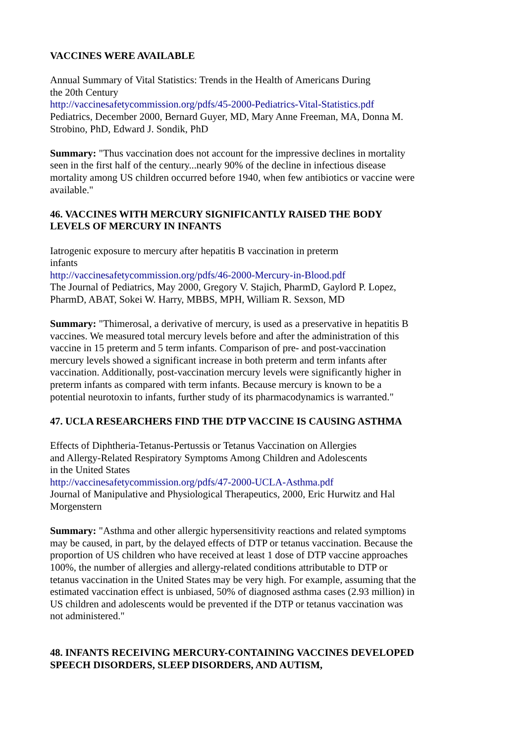VACCINES WERE AVAILABLE
Annual Summary of Vital Statistics: Trends in the Health of Americans During
the 20th Century
http://vaccinesafetycommission.org/pdfs/45-2000-Pediatrics-Vital-Statistics.pdf
Pediatrics, December 2000, Bernard Guyer, MD, Mary Anne Freeman, MA, Donna M. Strobino, PhD, Edward J. Sondik, PhD
Summary: "Thus vaccination does not account for the impressive declines in mortality seen in the first half of the century...nearly 90% of the decline in infectious disease mortality among US children occurred before 1940, when few antibiotics or vaccine were available."
46. VACCINES WITH MERCURY SIGNIFICANTLY RAISED THE BODY LEVELS OF MERCURY IN INFANTS
Iatrogenic exposure to mercury after hepatitis B vaccination in preterm
infants
http://vaccinesafetycommission.org/pdfs/46-2000-Mercury-in-Blood.pdf
The Journal of Pediatrics, May 2000, Gregory V. Stajich, PharmD, Gaylord P. Lopez, PharmD, ABAT, Sokei W. Harry, MBBS, MPH, William R. Sexson, MD
Summary: "Thimerosal, a derivative of mercury, is used as a preservative in hepatitis B vaccines. We measured total mercury levels before and after the administration of this vaccine in 15 preterm and 5 term infants. Comparison of pre- and post-vaccination mercury levels showed a significant increase in both preterm and term infants after vaccination. Additionally, post-vaccination mercury levels were significantly higher in preterm infants as compared with term infants. Because mercury is known to be a potential neurotoxin to infants, further study of its pharmacodynamics is warranted."
47. UCLA RESEARCHERS FIND THE DTP VACCINE IS CAUSING ASTHMA
Effects of Diphtheria-Tetanus-Pertussis or Tetanus Vaccination on Allergies
and Allergy-Related Respiratory Symptoms Among Children and Adolescents
in the United States
http://vaccinesafetycommission.org/pdfs/47-2000-UCLA-Asthma.pdf
Journal of Manipulative and Physiological Therapeutics, 2000, Eric Hurwitz and Hal Morgenstern
Summary: "Asthma and other allergic hypersensitivity reactions and related symptoms may be caused, in part, by the delayed effects of DTP or tetanus vaccination. Because the proportion of US children who have received at least 1 dose of DTP vaccine approaches 100%, the number of allergies and allergy-related conditions attributable to DTP or tetanus vaccination in the United States may be very high. For example, assuming that the estimated vaccination effect is unbiased, 50% of diagnosed asthma cases (2.93 million) in US children and adolescents would be prevented if the DTP or tetanus vaccination was not administered."
48. INFANTS RECEIVING MERCURY-CONTAINING VACCINES DEVELOPED SPEECH DISORDERS, SLEEP DISORDERS, AND AUTISM,